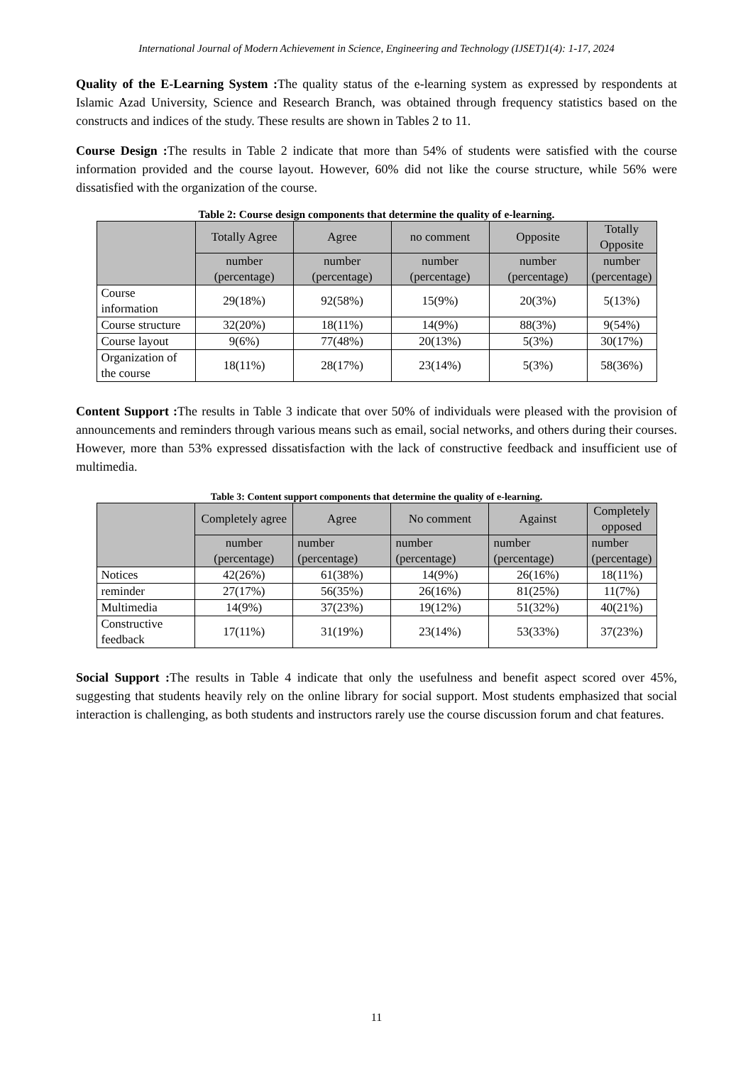International Journal of Modern Achievement in Science, Engineering and Technology (IJSET)1(4): 1-17, 2024
Quality of the E-Learning System : The quality status of the e-learning system as expressed by respondents at Islamic Azad University, Science and Research Branch, was obtained through frequency statistics based on the constructs and indices of the study. These results are shown in Tables 2 to 11.
Course Design : The results in Table 2 indicate that more than 54% of students were satisfied with the course information provided and the course layout. However, 60% did not like the course structure, while 56% were dissatisfied with the organization of the course.
Table 2: Course design components that determine the quality of e-learning.
| | Totally Agree | Agree | no comment | Opposite | Totally Opposite |
| --- | --- | --- | --- | --- | --- |
| | number (percentage) | number (percentage) | number (percentage) | number (percentage) | number (percentage) |
| Course information | 29(18%) | 92(58%) | 15(9%) | 20(3%) | 5(13%) |
| Course structure | 32(20%) | 18(11%) | 14(9%) | 88(3%) | 9(54%) |
| Course layout | 9(6%) | 77(48%) | 20(13%) | 5(3%) | 30(17%) |
| Organization of the course | 18(11%) | 28(17%) | 23(14%) | 5(3%) | 58(36%) |
Content Support : The results in Table 3 indicate that over 50% of individuals were pleased with the provision of announcements and reminders through various means such as email, social networks, and others during their courses. However, more than 53% expressed dissatisfaction with the lack of constructive feedback and insufficient use of multimedia.
Table 3: Content support components that determine the quality of e-learning.
| | Completely agree | Agree | No comment | Against | Completely opposed |
| --- | --- | --- | --- | --- | --- |
| | number (percentage) | number (percentage) | number (percentage) | number (percentage) | number (percentage) |
| Notices | 42(26%) | 61(38%) | 14(9%) | 26(16%) | 18(11%) |
| reminder | 27(17%) | 56(35%) | 26(16%) | 81(25%) | 11(7%) |
| Multimedia | 14(9%) | 37(23%) | 19(12%) | 51(32%) | 40(21%) |
| Constructive feedback | 17(11%) | 31(19%) | 23(14%) | 53(33%) | 37(23%) |
Social Support : The results in Table 4 indicate that only the usefulness and benefit aspect scored over 45%, suggesting that students heavily rely on the online library for social support. Most students emphasized that social interaction is challenging, as both students and instructors rarely use the course discussion forum and chat features.
11